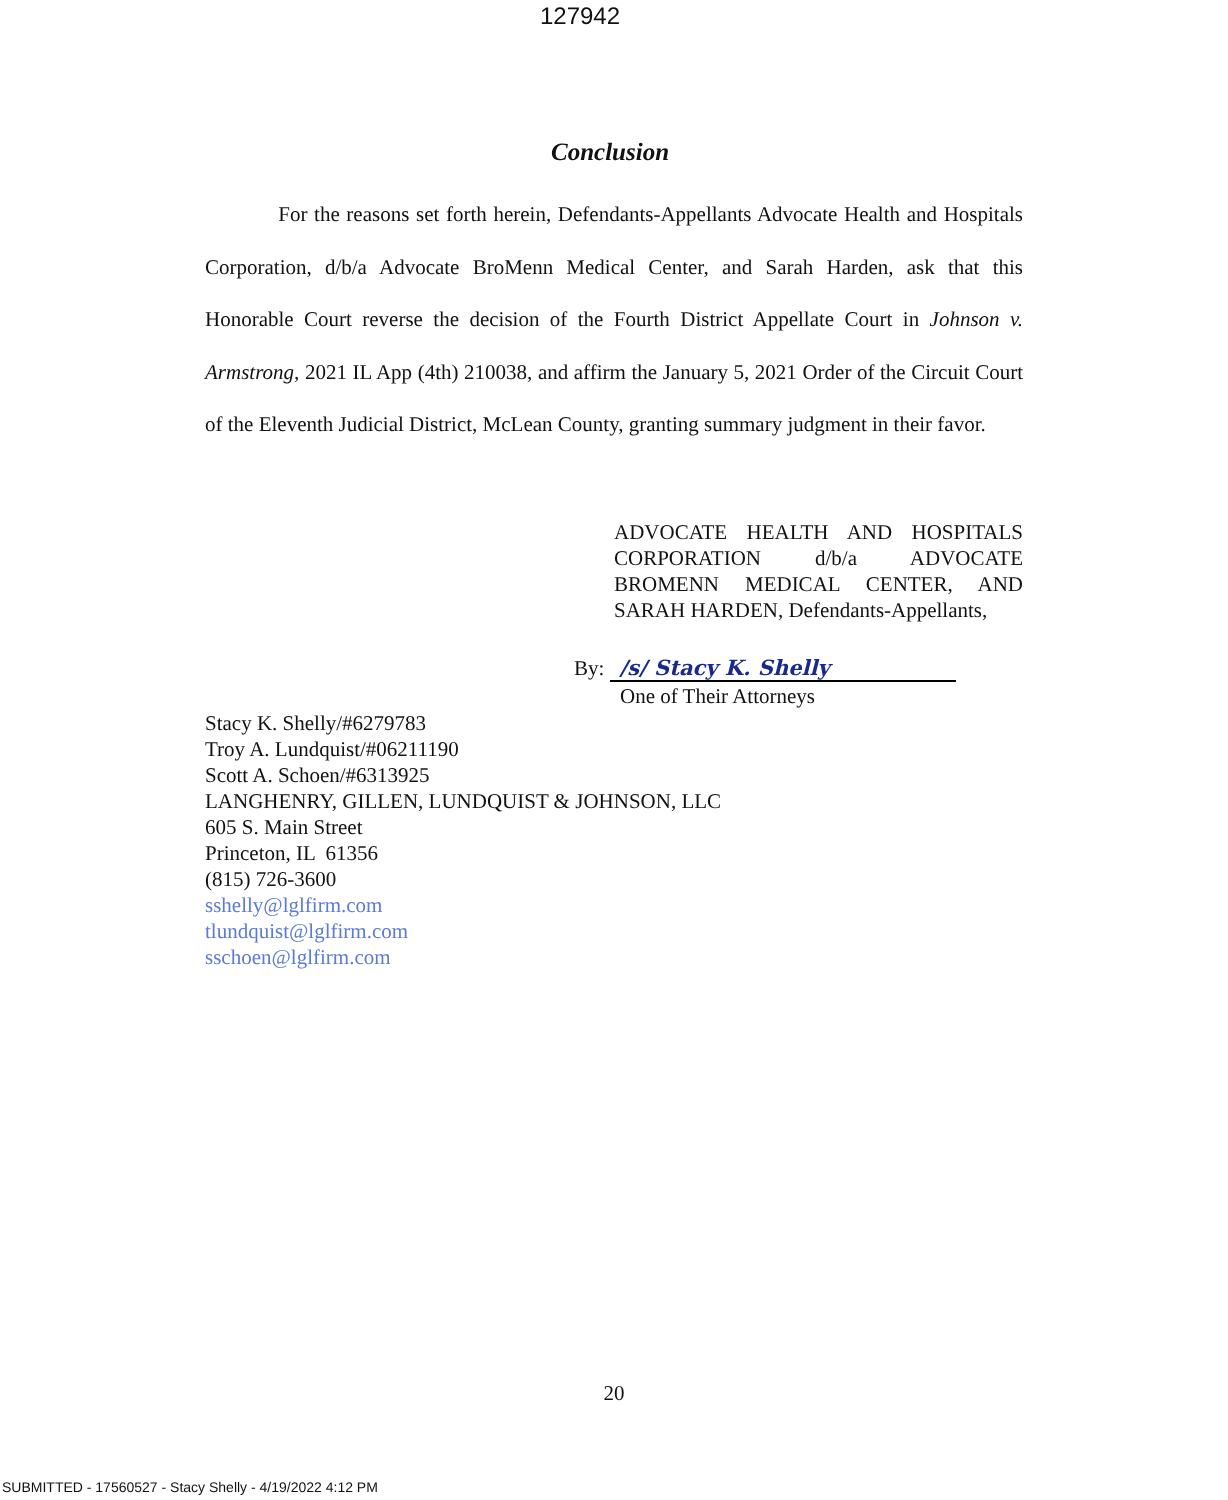127942
Conclusion
For the reasons set forth herein, Defendants-Appellants Advocate Health and Hospitals Corporation, d/b/a Advocate BroMenn Medical Center, and Sarah Harden, ask that this Honorable Court reverse the decision of the Fourth District Appellate Court in Johnson v. Armstrong, 2021 IL App (4th) 210038, and affirm the January 5, 2021 Order of the Circuit Court of the Eleventh Judicial District, McLean County, granting summary judgment in their favor.
ADVOCATE HEALTH AND HOSPITALS CORPORATION d/b/a ADVOCATE BROMENN MEDICAL CENTER, AND SARAH HARDEN, Defendants-Appellants,
By: /s/ Stacy K. Shelly
One of Their Attorneys
Stacy K. Shelly/#6279783
Troy A. Lundquist/#06211190
Scott A. Schoen/#6313925
LANGHENRY, GILLEN, LUNDQUIST & JOHNSON, LLC
605 S. Main Street
Princeton, IL 61356
(815) 726-3600
sshelly@lglfirm.com
tlundquist@lglfirm.com
sschoen@lglfirm.com
20
SUBMITTED - 17560527 - Stacy Shelly - 4/19/2022 4:12 PM